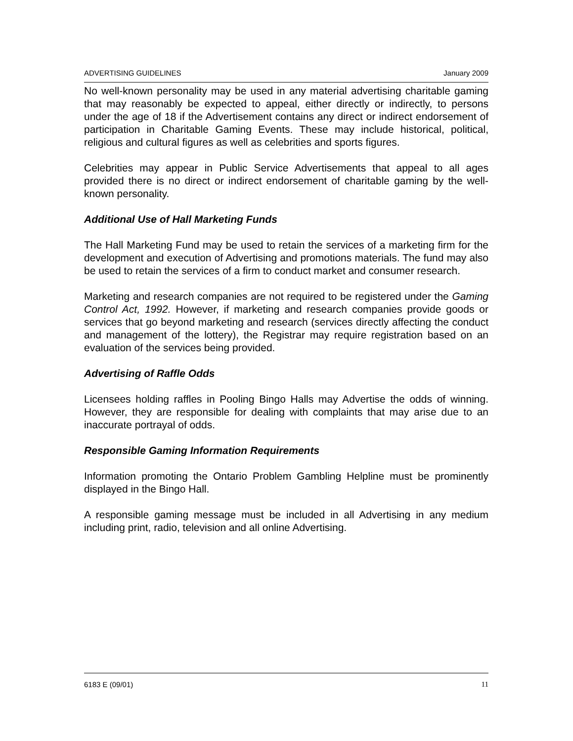ADVERTISING GUIDELINES January 2009
No well-known personality may be used in any material advertising charitable gaming that may reasonably be expected to appeal, either directly or indirectly, to persons under the age of 18 if the Advertisement contains any direct or indirect endorsement of participation in Charitable Gaming Events. These may include historical, political, religious and cultural figures as well as celebrities and sports figures.
Celebrities may appear in Public Service Advertisements that appeal to all ages provided there is no direct or indirect endorsement of charitable gaming by the well-known personality.
Additional Use of Hall Marketing Funds
The Hall Marketing Fund may be used to retain the services of a marketing firm for the development and execution of Advertising and promotions materials. The fund may also be used to retain the services of a firm to conduct market and consumer research.
Marketing and research companies are not required to be registered under the Gaming Control Act, 1992. However, if marketing and research companies provide goods or services that go beyond marketing and research (services directly affecting the conduct and management of the lottery), the Registrar may require registration based on an evaluation of the services being provided.
Advertising of Raffle Odds
Licensees holding raffles in Pooling Bingo Halls may Advertise the odds of winning. However, they are responsible for dealing with complaints that may arise due to an inaccurate portrayal of odds.
Responsible Gaming Information Requirements
Information promoting the Ontario Problem Gambling Helpline must be prominently displayed in the Bingo Hall.
A responsible gaming message must be included in all Advertising in any medium including print, radio, television and all online Advertising.
6183 E (09/01) 11